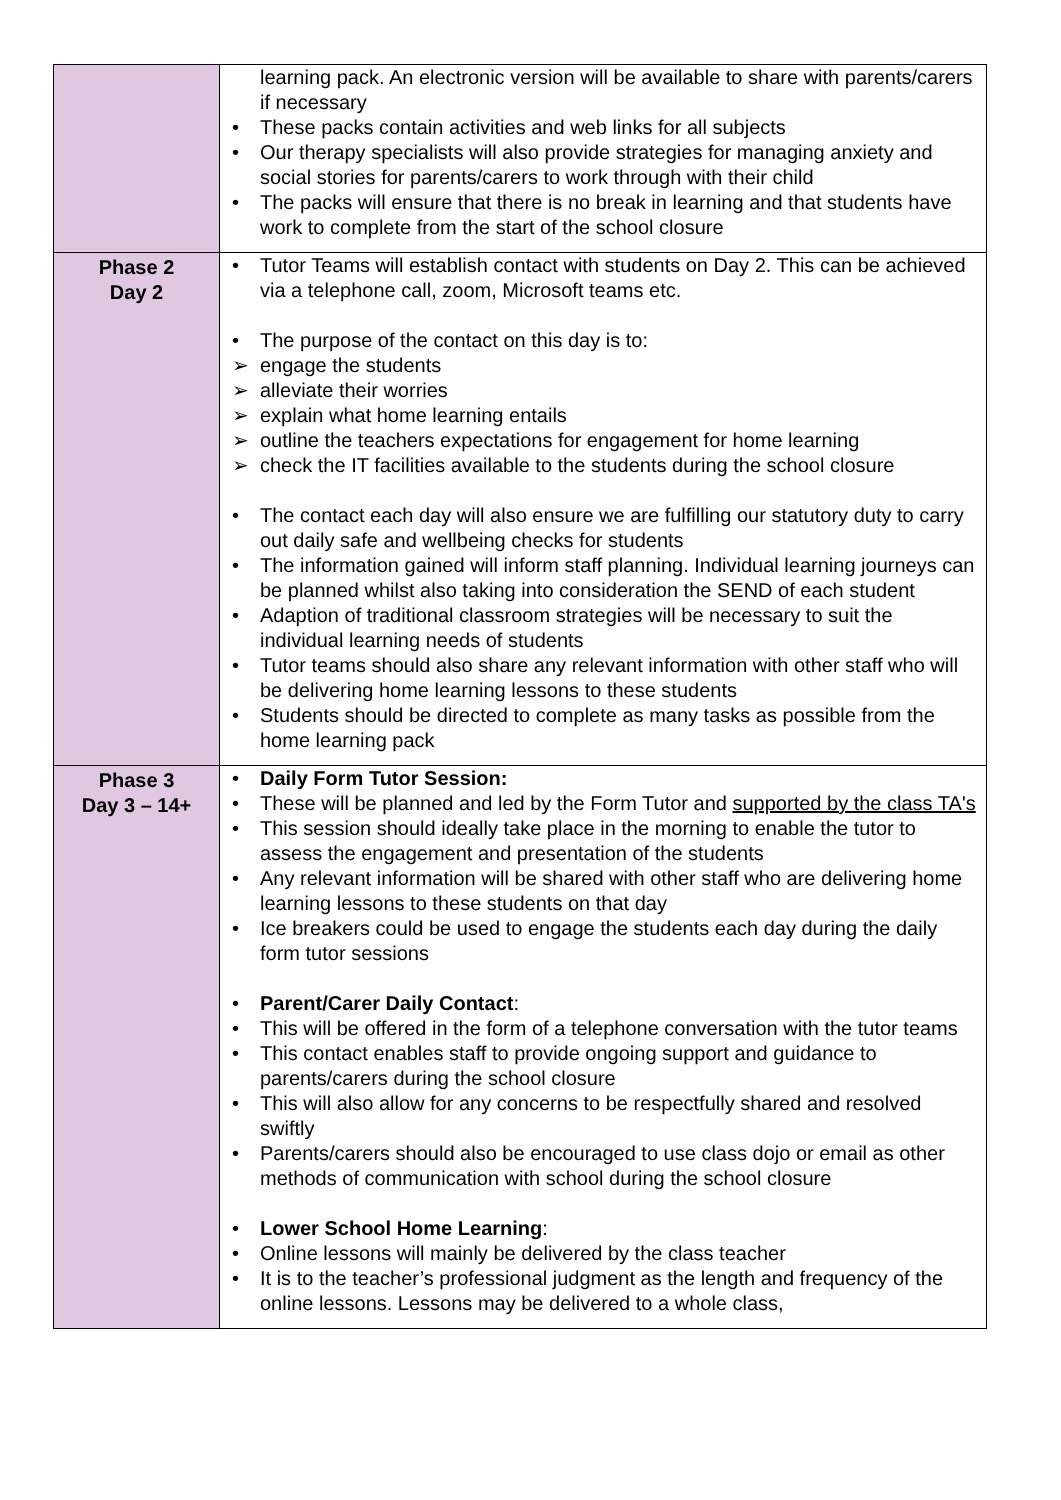| | learning pack. An electronic version will be available to share with parents/carers if necessary • These packs contain activities and web links for all subjects • Our therapy specialists will also provide strategies for managing anxiety and social stories for parents/carers to work through with their child • The packs will ensure that there is no break in learning and that students have work to complete from the start of the school closure |
| Phase 2 Day 2 | • Tutor Teams will establish contact with students on Day 2. This can be achieved via a telephone call, zoom, Microsoft teams etc. • The purpose of the contact on this day is to: ➢ engage the students ➢ alleviate their worries ➢ explain what home learning entails ➢ outline the teachers expectations for engagement for home learning ➢ check the IT facilities available to the students during the school closure • The contact each day will also ensure we are fulfilling our statutory duty to carry out daily safe and wellbeing checks for students • The information gained will inform staff planning. Individual learning journeys can be planned whilst also taking into consideration the SEND of each student • Adaption of traditional classroom strategies will be necessary to suit the individual learning needs of students • Tutor teams should also share any relevant information with other staff who will be delivering home learning lessons to these students • Students should be directed to complete as many tasks as possible from the home learning pack |
| Phase 3 Day 3 – 14+ | • Daily Form Tutor Session: • These will be planned and led by the Form Tutor and supported by the class TA's • This session should ideally take place in the morning to enable the tutor to assess the engagement and presentation of the students • Any relevant information will be shared with other staff who are delivering home learning lessons to these students on that day • Ice breakers could be used to engage the students each day during the daily form tutor sessions • Parent/Carer Daily Contact : • This will be offered in the form of a telephone conversation with the tutor teams • This contact enables staff to provide ongoing support and guidance to parents/carers during the school closure • This will also allow for any concerns to be respectfully shared and resolved swiftly • Parents/carers should also be encouraged to use class dojo or email as other methods of communication with school during the school closure • Lower School Home Learning : • Online lessons will mainly be delivered by the class teacher • It is to the teacher’s professional judgment as the length and frequency of the online lessons. Lessons may be delivered to a whole class, |